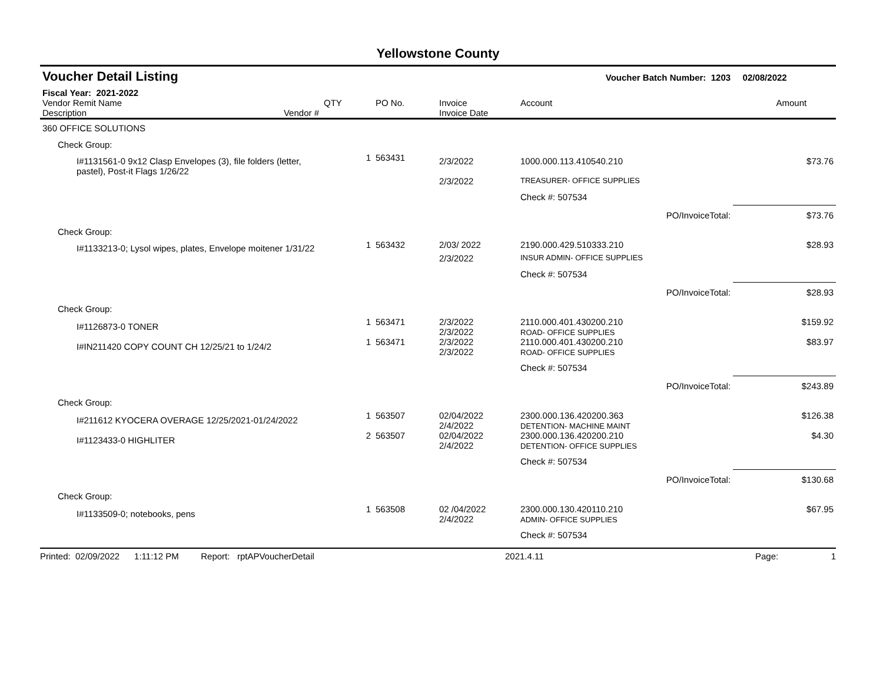Yellowstone County
| Voucher Detail Listing | | | | Voucher Batch Number: 1203 | | 02/08/2022 |
| Fiscal Year: 2021-2022 | | | | | | |
| Vendor Remit Name Description Vendor # | QTY | PO No. | Invoice Invoice Date | Account | | Amount |
| 360 OFFICE SOLUTIONS | | | | | | |
| Check Group: | | | | | | |
| I#1131561-0 9x12 Clasp Envelopes (3), file folders (letter, pastel), Post-it Flags 1/26/22 | 1 | 563431 | 2/3/2022 | 1000.000.113.410540.210 | | $73.76 |
| | | | 2/3/2022 | TREASURER- OFFICE SUPPLIES | | |
| | | | | Check #: 507534 | | |
| | | | | | PO/InvoiceTotal: | $73.76 |
| Check Group: | | | | | | |
| I#1133213-0; Lysol wipes, plates, Envelope moitener 1/31/22 | 1 | 563432 | 2/03/ 2022 | 2190.000.429.510333.210 | | $28.93 |
| | | | 2/3/2022 | INSUR ADMIN- OFFICE SUPPLIES | | |
| | | | | Check #: 507534 | | |
| | | | | | PO/InvoiceTotal: | $28.93 |
| Check Group: | | | | | | |
| I#1126873-0 TONER | 1 | 563471 | 2/3/2022 2/3/2022 | 2110.000.401.430200.210 ROAD- OFFICE SUPPLIES | | $159.92 |
| I#IN211420 COPY COUNT CH 12/25/21 to 1/24/2 | 1 | 563471 | 2/3/2022 2/3/2022 | 2110.000.401.430200.210 ROAD- OFFICE SUPPLIES | | $83.97 |
| | | | | Check #: 507534 | | |
| | | | | | PO/InvoiceTotal: | $243.89 |
| Check Group: | | | | | | |
| I#211612 KYOCERA OVERAGE 12/25/2021-01/24/2022 | 1 | 563507 | 02/04/2022 2/4/2022 | 2300.000.136.420200.363 DETENTION- MACHINE MAINT | | $126.38 |
| I#1123433-0 HIGHLITER | 2 | 563507 | 02/04/2022 2/4/2022 | 2300.000.136.420200.210 DETENTION- OFFICE SUPPLIES | | $4.30 |
| | | | | Check #: 507534 | | |
| | | | | | PO/InvoiceTotal: | $130.68 |
| Check Group: | | | | | | |
| I#1133509-0; notebooks, pens | 1 | 563508 | 02 /04/2022 2/4/2022 | 2300.000.130.420110.210 ADMIN- OFFICE SUPPLIES | | $67.95 |
| | | | | Check #: 507534 | | |
Printed: 02/09/2022 1:11:12 PM Report: rptAPVoucherDetail 2021.4.11 Page: 1